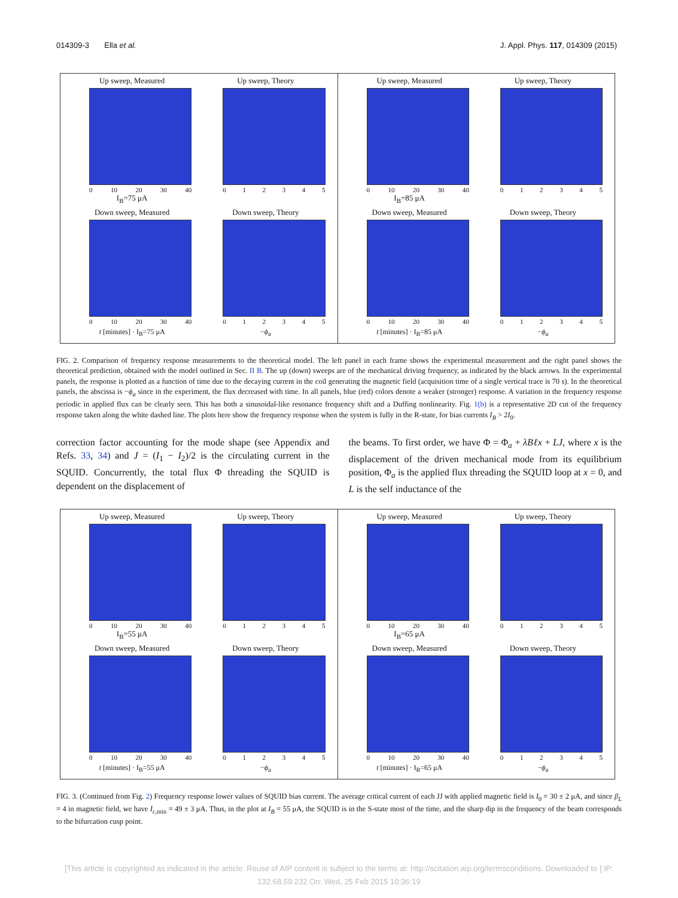014309-3 Ella et al. J. Appl. Phys. 117, 014309 (2015)
Up sweep, Measured
0 10 20 30 40
I<sub>B</sub>=75 μA
Up sweep, Theory
012345
Down sweep, Measured
0 10 20 30 40
t [minutes] · I<sub>B</sub>=75 μA
Down sweep, Theory
012345
−ϕ<sub>a</sub>
Up sweep, Measured
0 10 20 30 40
I<sub>B</sub>=85 μA
Up sweep, Theory
012345
Down sweep, Measured
0 10 20 30 40
t [minutes] · I<sub>B</sub>=85 μA
Down sweep, Theory
012345
−ϕ<sub>a</sub>
FIG. 2. Comparison of frequency response measurements to the theoretical model. The left panel in each frame shows the experimental measurement and the right panel shows the theoretical prediction, obtained with the model outlined in Sec. II B. The up (down) sweeps are of the mechanical driving frequency, as indicated by the black arrows. In the experimental panels, the response is plotted as a function of time due to the decaying current in the coil generating the magnetic field (acquisition time of a single vertical trace is 70 s). In the theoretical panels, the abscissa is −ϕ<sub>a</sub> since in the experiment, the flux decreased with time. In all panels, blue (red) colors denote a weaker (stronger) response. A variation in the frequency response periodic in applied flux can be clearly seen. This has both a sinusoidal-like resonance frequency shift and a Duffing nonlinearity. Fig. 1(b) is a representative 2D cut of the frequency response taken along the white dashed line. The plots here show the frequency response when the system is fully in the R-state, for bias currents I<sub>B</sub> > 2I<sub>0</sub>.
correction factor accounting for the mode shape (see Appendix and Refs. 33, 34) and J = (I<sub>1</sub> − I<sub>2</sub>)/2 is the circulating current in the SQUID. Concurrently, the total flux Φ threading the SQUID is dependent on the displacement of
the beams. To first order, we have Φ = Φ<sub>a</sub> + λBℓx + LJ, where x is the displacement of the driven mechanical mode from its equilibrium position, Φ<sub>a</sub> is the applied flux threading the SQUID loop at x = 0, and L is the self inductance of the
Up sweep, Measured
0 10 20 30 40
I<sub>B</sub>=55 μA
Up sweep, Theory
012345
Down sweep, Measured
0 10 20 30 40
t [minutes] · I<sub>B</sub>=55 μA
Down sweep, Theory
012345
−ϕ<sub>a</sub>
Up sweep, Measured
0 10 20 30 40
I<sub>B</sub>=65 μA
Up sweep, Theory
012345
Down sweep, Measured
0 10 20 30 40
t [minutes] · I<sub>B</sub>=65 μA
Down sweep, Theory
012345
−ϕ<sub>a</sub>
FIG. 3. (Continued from Fig. 2) Frequency response lower values of SQUID bias current. The average critical current of each JJ with applied magnetic field is I<sub>0</sub> = 30 ± 2 μA, and since β<sub>L</sub> = 4 in magnetic field, we have I<sub>c,min</sub> = 49 ± 3 μA. Thus, in the plot at I<sub>B</sub> = 55 μA, the SQUID is in the S-state most of the time, and the sharp dip in the frequency of the beam corresponds to the bifurcation cusp point.
[This article is copyrighted as indicated in the article. Reuse of AIP content is subject to the terms at: http://scitation.aip.org/termsconditions. Downloaded to ] IP:
132.68.59.232 On: Wed, 25 Feb 2015 10:36:19